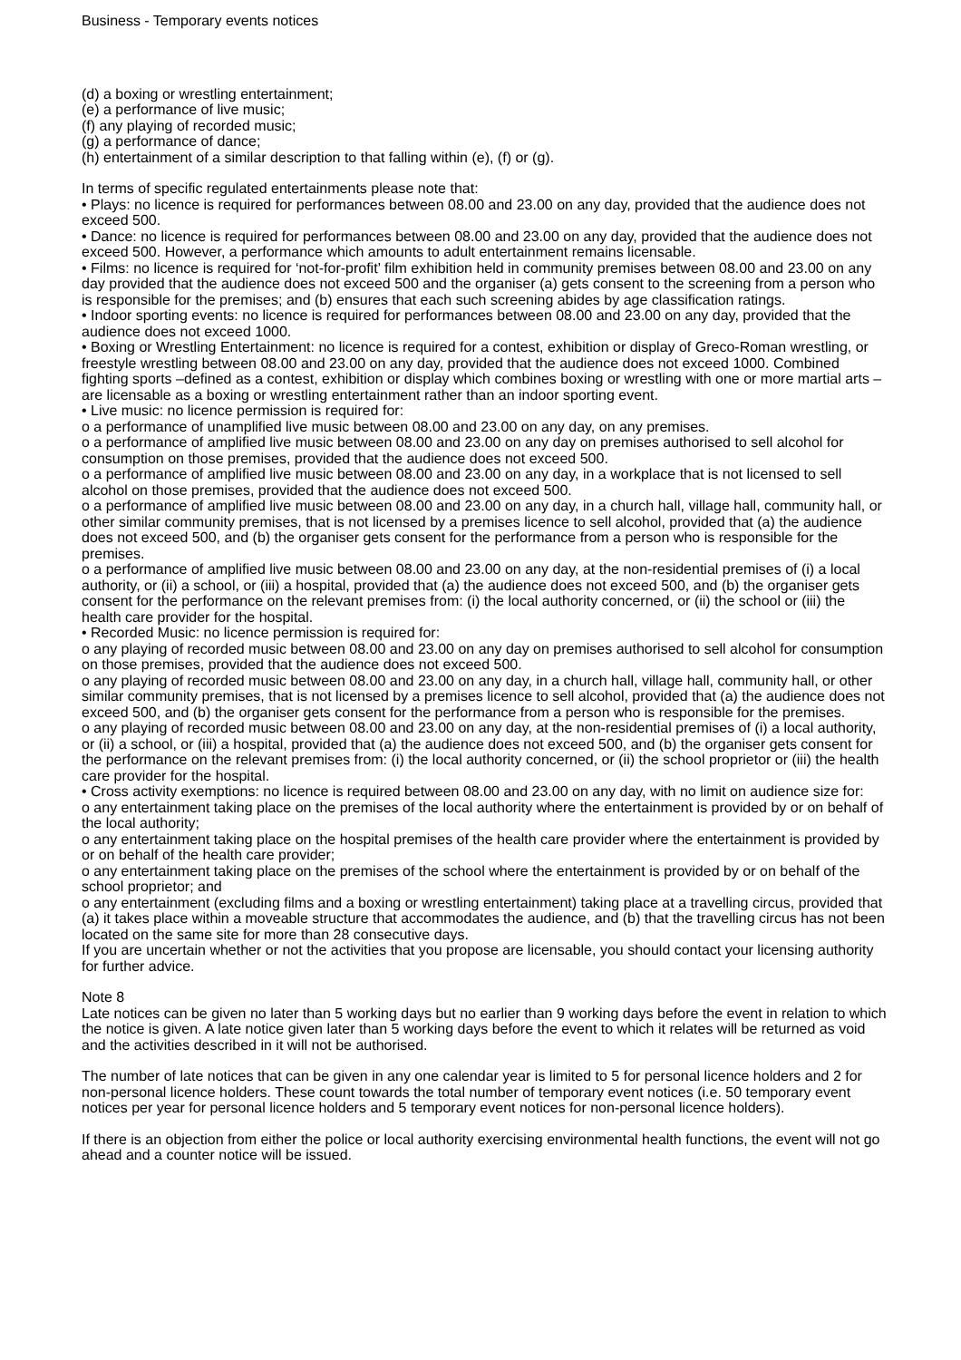Business - Temporary events notices
(d) a boxing or wrestling entertainment;
(e) a performance of live music;
(f) any playing of recorded music;
(g) a performance of dance;
(h) entertainment of a similar description to that falling within (e), (f) or (g).
In terms of specific regulated entertainments please note that:
• Plays: no licence is required for performances between 08.00 and 23.00 on any day, provided that the audience does not exceed 500.
• Dance: no licence is required for performances between 08.00 and 23.00 on any day, provided that the audience does not exceed 500. However, a performance which amounts to adult entertainment remains licensable.
• Films: no licence is required for ‘not-for-profit’ film exhibition held in community premises between 08.00 and 23.00 on any day provided that the audience does not exceed 500 and the organiser (a) gets consent to the screening from a person who is responsible for the premises; and (b) ensures that each such screening abides by age classification ratings.
• Indoor sporting events: no licence is required for performances between 08.00 and 23.00 on any day, provided that the audience does not exceed 1000.
• Boxing or Wrestling Entertainment: no licence is required for a contest, exhibition or display of Greco-Roman wrestling, or freestyle wrestling between 08.00 and 23.00 on any day, provided that the audience does not exceed 1000. Combined fighting sports –defined as a contest, exhibition or display which combines boxing or wrestling with one or more martial arts – are licensable as a boxing or wrestling entertainment rather than an indoor sporting event.
• Live music: no licence permission is required for:
o a performance of unamplified live music between 08.00 and 23.00 on any day, on any premises.
o a performance of amplified live music between 08.00 and 23.00 on any day on premises authorised to sell alcohol for consumption on those premises, provided that the audience does not exceed 500.
o a performance of amplified live music between 08.00 and 23.00 on any day, in a workplace that is not licensed to sell alcohol on those premises, provided that the audience does not exceed 500.
o a performance of amplified live music between 08.00 and 23.00 on any day, in a church hall, village hall, community hall, or other similar community premises, that is not licensed by a premises licence to sell alcohol, provided that (a) the audience does not exceed 500, and (b) the organiser gets consent for the performance from a person who is responsible for the premises.
o a performance of amplified live music between 08.00 and 23.00 on any day, at the non-residential premises of (i) a local authority, or (ii) a school, or (iii) a hospital, provided that (a) the audience does not exceed 500, and (b) the organiser gets consent for the performance on the relevant premises from: (i) the local authority concerned, or (ii) the school or (iii) the health care provider for the hospital.
• Recorded Music: no licence permission is required for:
o any playing of recorded music between 08.00 and 23.00 on any day on premises authorised to sell alcohol for consumption on those premises, provided that the audience does not exceed 500.
o any playing of recorded music between 08.00 and 23.00 on any day, in a church hall, village hall, community hall, or other similar community premises, that is not licensed by a premises licence to sell alcohol, provided that (a) the audience does not exceed 500, and (b) the organiser gets consent for the performance from a person who is responsible for the premises.
o any playing of recorded music between 08.00 and 23.00 on any day, at the non-residential premises of (i) a local authority, or (ii) a school, or (iii) a hospital, provided that (a) the audience does not exceed 500, and (b) the organiser gets consent for the performance on the relevant premises from: (i) the local authority concerned, or (ii) the school proprietor or (iii) the health care provider for the hospital.
• Cross activity exemptions: no licence is required between 08.00 and 23.00 on any day, with no limit on audience size for:
o any entertainment taking place on the premises of the local authority where the entertainment is provided by or on behalf of the local authority;
o any entertainment taking place on the hospital premises of the health care provider where the entertainment is provided by or on behalf of the health care provider;
o any entertainment taking place on the premises of the school where the entertainment is provided by or on behalf of the school proprietor; and
o any entertainment (excluding films and a boxing or wrestling entertainment) taking place at a travelling circus, provided that (a) it takes place within a moveable structure that accommodates the audience, and (b) that the travelling circus has not been located on the same site for more than 28 consecutive days.
If you are uncertain whether or not the activities that you propose are licensable, you should contact your licensing authority for further advice.
Note 8
Late notices can be given no later than 5 working days but no earlier than 9 working days before the event in relation to which the notice is given. A late notice given later than 5 working days before the event to which it relates will be returned as void and the activities described in it will not be authorised.
The number of late notices that can be given in any one calendar year is limited to 5 for personal licence holders and 2 for non-personal licence holders. These count towards the total number of temporary event notices (i.e. 50 temporary event notices per year for personal licence holders and 5 temporary event notices for non-personal licence holders).
If there is an objection from either the police or local authority exercising environmental health functions, the event will not go ahead and a counter notice will be issued.